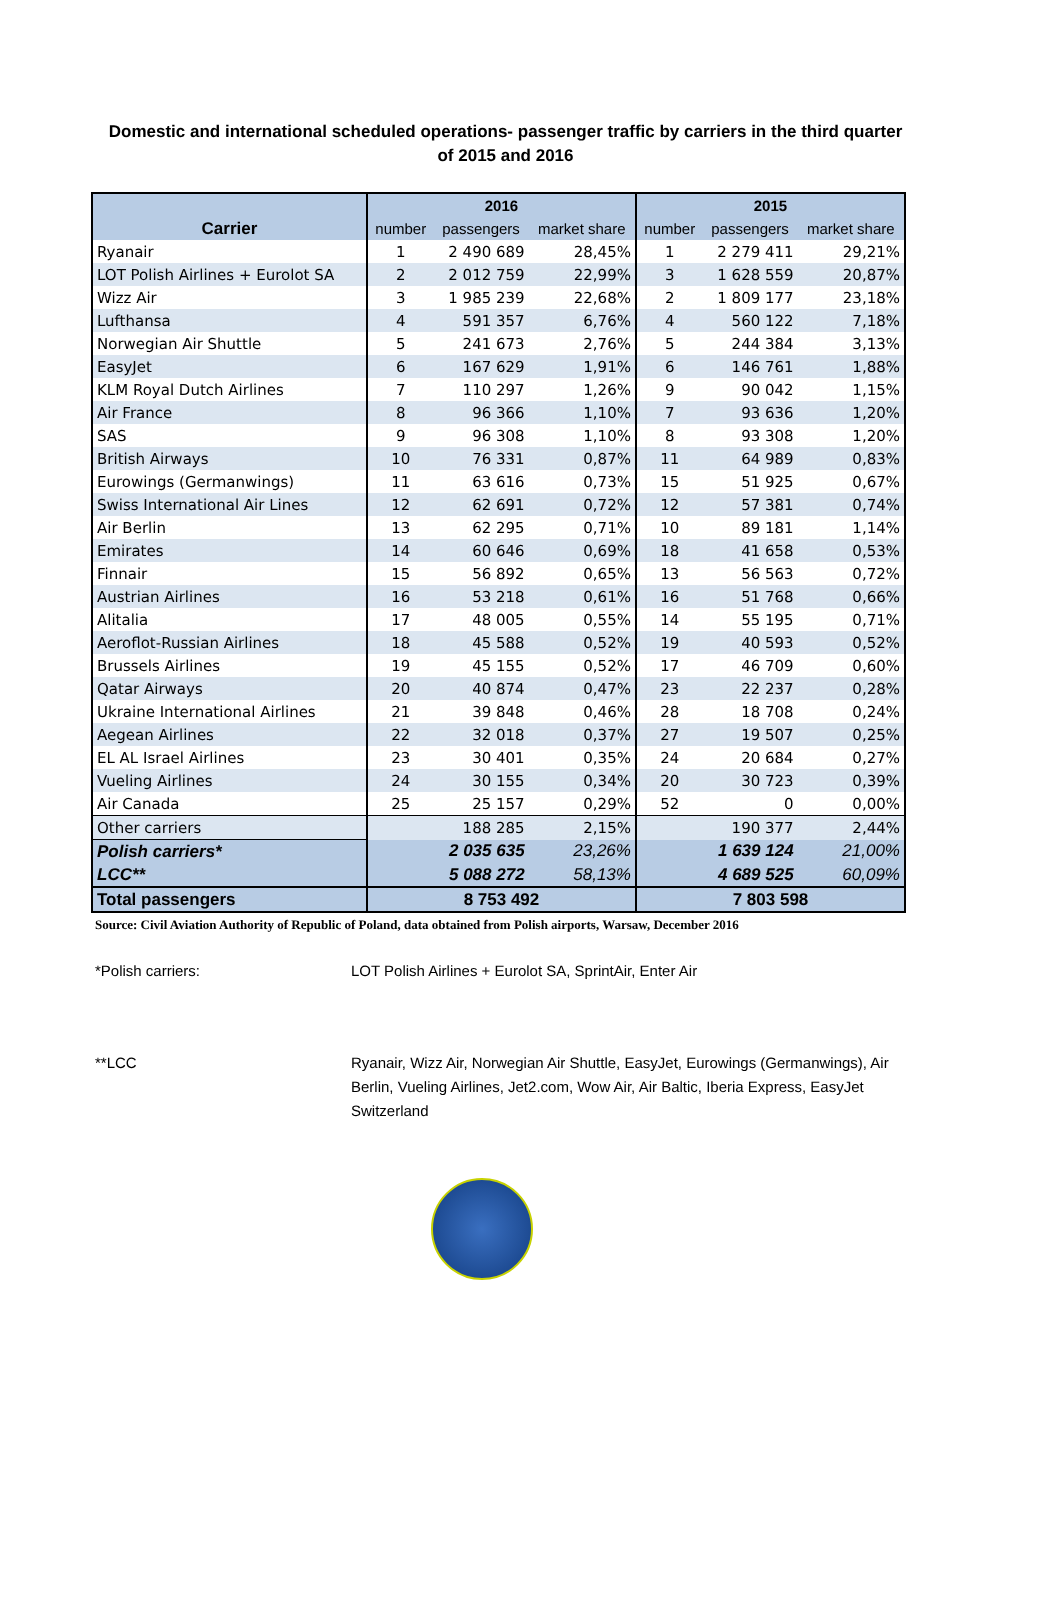Domestic and international scheduled operations- passenger traffic by carriers in the third quarter of 2015 and 2016
| | 2016 | | | 2015 | | |
| --- | --- | --- | --- | --- | --- | --- |
| Carrier | number | passengers | market share | number | passengers | market share |
| Ryanair | 1 | 2 490 689 | 28,45% | 1 | 2 279 411 | 29,21% |
| LOT Polish Airlines + Eurolot SA | 2 | 2 012 759 | 22,99% | 3 | 1 628 559 | 20,87% |
| Wizz Air | 3 | 1 985 239 | 22,68% | 2 | 1 809 177 | 23,18% |
| Lufthansa | 4 | 591 357 | 6,76% | 4 | 560 122 | 7,18% |
| Norwegian Air Shuttle | 5 | 241 673 | 2,76% | 5 | 244 384 | 3,13% |
| EasyJet | 6 | 167 629 | 1,91% | 6 | 146 761 | 1,88% |
| KLM Royal Dutch Airlines | 7 | 110 297 | 1,26% | 9 | 90 042 | 1,15% |
| Air France | 8 | 96 366 | 1,10% | 7 | 93 636 | 1,20% |
| SAS | 9 | 96 308 | 1,10% | 8 | 93 308 | 1,20% |
| British Airways | 10 | 76 331 | 0,87% | 11 | 64 989 | 0,83% |
| Eurowings (Germanwings) | 11 | 63 616 | 0,73% | 15 | 51 925 | 0,67% |
| Swiss International Air Lines | 12 | 62 691 | 0,72% | 12 | 57 381 | 0,74% |
| Air Berlin | 13 | 62 295 | 0,71% | 10 | 89 181 | 1,14% |
| Emirates | 14 | 60 646 | 0,69% | 18 | 41 658 | 0,53% |
| Finnair | 15 | 56 892 | 0,65% | 13 | 56 563 | 0,72% |
| Austrian Airlines | 16 | 53 218 | 0,61% | 16 | 51 768 | 0,66% |
| Alitalia | 17 | 48 005 | 0,55% | 14 | 55 195 | 0,71% |
| Aeroflot-Russian Airlines | 18 | 45 588 | 0,52% | 19 | 40 593 | 0,52% |
| Brussels Airlines | 19 | 45 155 | 0,52% | 17 | 46 709 | 0,60% |
| Qatar Airways | 20 | 40 874 | 0,47% | 23 | 22 237 | 0,28% |
| Ukraine International Airlines | 21 | 39 848 | 0,46% | 28 | 18 708 | 0,24% |
| Aegean Airlines | 22 | 32 018 | 0,37% | 27 | 19 507 | 0,25% |
| EL AL Israel Airlines | 23 | 30 401 | 0,35% | 24 | 20 684 | 0,27% |
| Vueling Airlines | 24 | 30 155 | 0,34% | 20 | 30 723 | 0,39% |
| Air Canada | 25 | 25 157 | 0,29% | 52 | 0 | 0,00% |
| Other carriers | | 188 285 | 2,15% | | 190 377 | 2,44% |
| Polish carriers* | | 2 035 635 | 23,26% | | 1 639 124 | 21,00% |
| LCC** | | 5 088 272 | 58,13% | | 4 689 525 | 60,09% |
| Total passengers | 8 753 492 | | | 7 803 598 | | |
Source: Civil Aviation Authority of Republic of Poland, data obtained from Polish airports, Warsaw, December 2016
*Polish carriers: LOT Polish Airlines + Eurolot SA, SprintAir, Enter Air
**LCC Ryanair, Wizz Air, Norwegian Air Shuttle, EasyJet, Eurowings (Germanwings), Air Berlin, Vueling Airlines, Jet2.com, Wow Air, Air Baltic, Iberia Express, EasyJet Switzerland